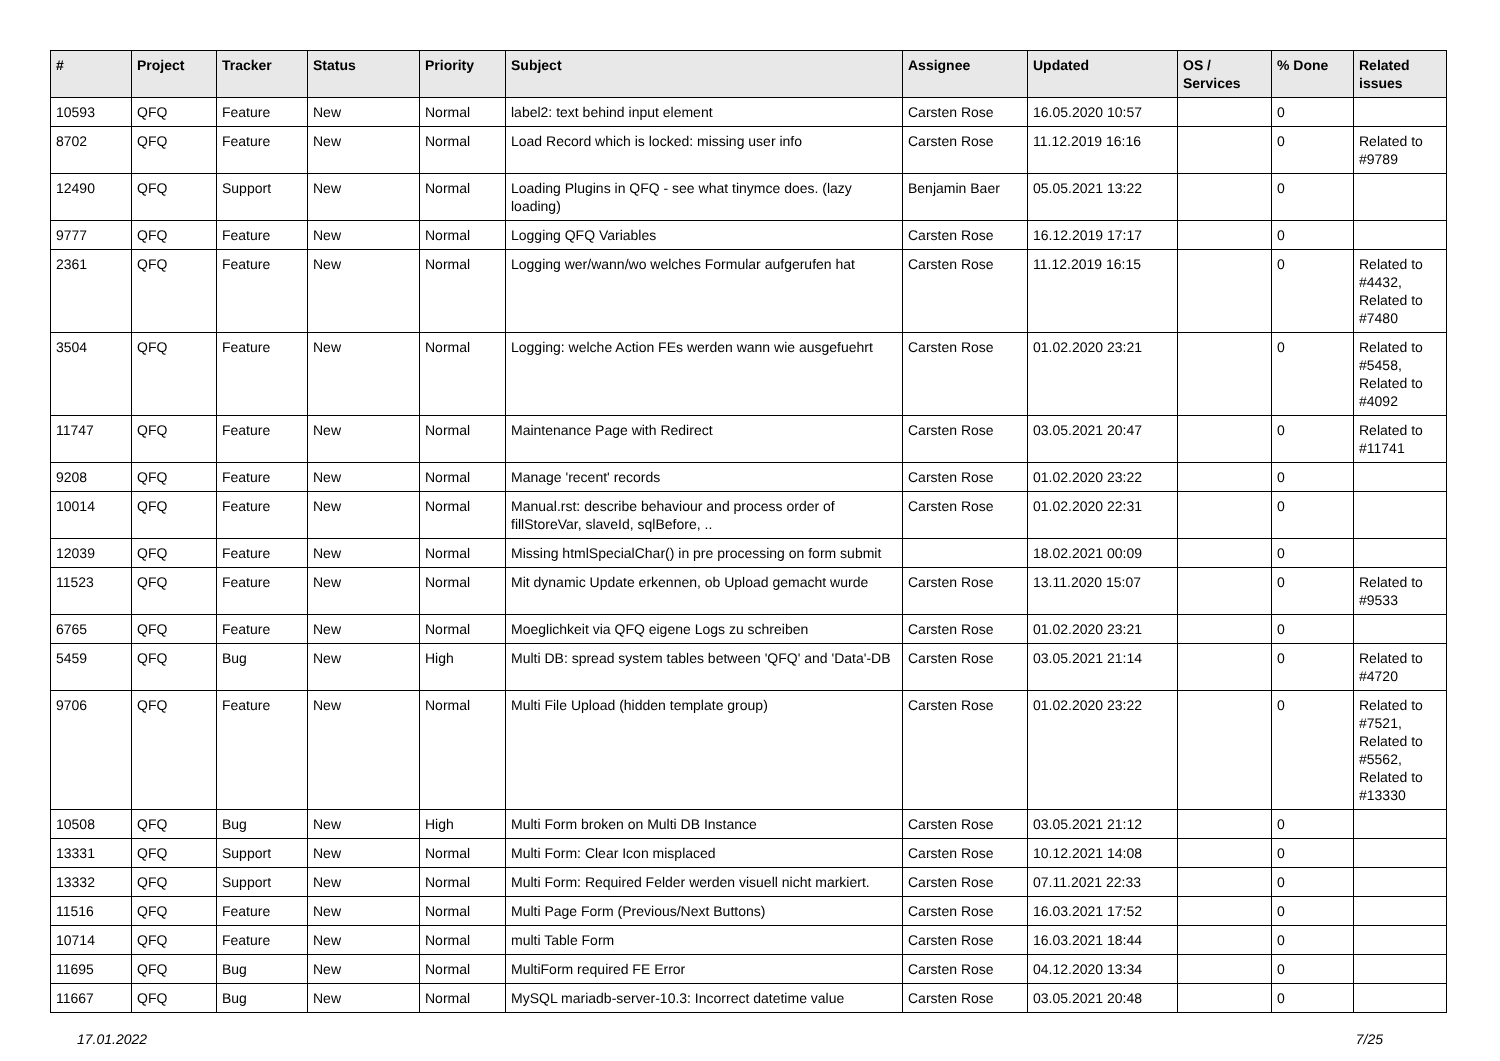| # | Project | Tracker | Status | Priority | Subject | Assignee | Updated | OS / Services | % Done | Related issues |
| --- | --- | --- | --- | --- | --- | --- | --- | --- | --- | --- |
| 10593 | QFQ | Feature | New | Normal | label2: text behind input element | Carsten Rose | 16.05.2020 10:57 | | 0 | |
| 8702 | QFQ | Feature | New | Normal | Load Record which is locked: missing user info | Carsten Rose | 11.12.2019 16:16 | | 0 | Related to #9789 |
| 12490 | QFQ | Support | New | Normal | Loading Plugins in QFQ - see what tinymce does. (lazy loading) | Benjamin Baer | 05.05.2021 13:22 | | 0 | |
| 9777 | QFQ | Feature | New | Normal | Logging QFQ Variables | Carsten Rose | 16.12.2019 17:17 | | 0 | |
| 2361 | QFQ | Feature | New | Normal | Logging wer/wann/wo welches Formular aufgerufen hat | Carsten Rose | 11.12.2019 16:15 | | 0 | Related to #4432, Related to #7480 |
| 3504 | QFQ | Feature | New | Normal | Logging: welche Action FEs werden wann wie ausgefuehrt | Carsten Rose | 01.02.2020 23:21 | | 0 | Related to #5458, Related to #4092 |
| 11747 | QFQ | Feature | New | Normal | Maintenance Page with Redirect | Carsten Rose | 03.05.2021 20:47 | | 0 | Related to #11741 |
| 9208 | QFQ | Feature | New | Normal | Manage 'recent' records | Carsten Rose | 01.02.2020 23:22 | | 0 | |
| 10014 | QFQ | Feature | New | Normal | Manual.rst: describe behaviour and process order of fillStoreVar, slaveId, sqlBefore, .. | Carsten Rose | 01.02.2020 22:31 | | 0 | |
| 12039 | QFQ | Feature | New | Normal | Missing htmlSpecialChar() in pre processing on form submit | | 18.02.2021 00:09 | | 0 | |
| 11523 | QFQ | Feature | New | Normal | Mit dynamic Update erkennen, ob Upload gemacht wurde | Carsten Rose | 13.11.2020 15:07 | | 0 | Related to #9533 |
| 6765 | QFQ | Feature | New | Normal | Moeglichkeit via QFQ eigene Logs zu schreiben | Carsten Rose | 01.02.2020 23:21 | | 0 | |
| 5459 | QFQ | Bug | New | High | Multi DB: spread system tables between 'QFQ' and 'Data'-DB | Carsten Rose | 03.05.2021 21:14 | | 0 | Related to #4720 |
| 9706 | QFQ | Feature | New | Normal | Multi File Upload (hidden template group) | Carsten Rose | 01.02.2020 23:22 | | 0 | Related to #7521, Related to #5562, Related to #13330 |
| 10508 | QFQ | Bug | New | High | Multi Form broken on Multi DB Instance | Carsten Rose | 03.05.2021 21:12 | | 0 | |
| 13331 | QFQ | Support | New | Normal | Multi Form: Clear Icon misplaced | Carsten Rose | 10.12.2021 14:08 | | 0 | |
| 13332 | QFQ | Support | New | Normal | Multi Form: Required Felder werden visuell nicht markiert. | Carsten Rose | 07.11.2021 22:33 | | 0 | |
| 11516 | QFQ | Feature | New | Normal | Multi Page Form (Previous/Next Buttons) | Carsten Rose | 16.03.2021 17:52 | | 0 | |
| 10714 | QFQ | Feature | New | Normal | multi Table Form | Carsten Rose | 16.03.2021 18:44 | | 0 | |
| 11695 | QFQ | Bug | New | Normal | MultiForm required FE Error | Carsten Rose | 04.12.2020 13:34 | | 0 | |
| 11667 | QFQ | Bug | New | Normal | MySQL mariadb-server-10.3: Incorrect datetime value | Carsten Rose | 03.05.2021 20:48 | | 0 | |
17.01.2022 7/25